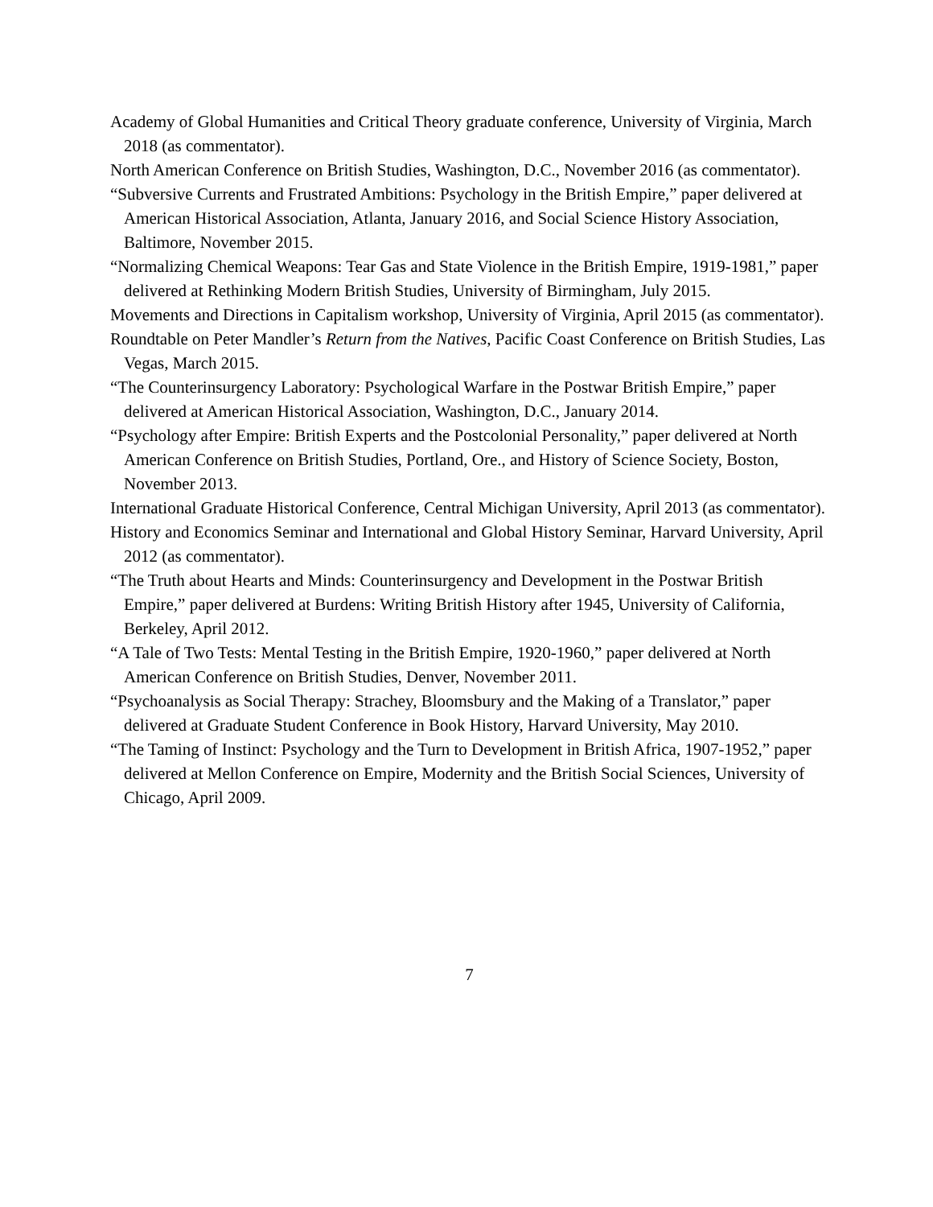Academy of Global Humanities and Critical Theory graduate conference, University of Virginia, March 2018 (as commentator).
North American Conference on British Studies, Washington, D.C., November 2016 (as commentator).
“Subversive Currents and Frustrated Ambitions: Psychology in the British Empire,” paper delivered at American Historical Association, Atlanta, January 2016, and Social Science History Association, Baltimore, November 2015.
“Normalizing Chemical Weapons: Tear Gas and State Violence in the British Empire, 1919-1981,” paper delivered at Rethinking Modern British Studies, University of Birmingham, July 2015.
Movements and Directions in Capitalism workshop, University of Virginia, April 2015 (as commentator).
Roundtable on Peter Mandler’s Return from the Natives, Pacific Coast Conference on British Studies, Las Vegas, March 2015.
“The Counterinsurgency Laboratory: Psychological Warfare in the Postwar British Empire,” paper delivered at American Historical Association, Washington, D.C., January 2014.
“Psychology after Empire: British Experts and the Postcolonial Personality,” paper delivered at North American Conference on British Studies, Portland, Ore., and History of Science Society, Boston, November 2013.
International Graduate Historical Conference, Central Michigan University, April 2013 (as commentator).
History and Economics Seminar and International and Global History Seminar, Harvard University, April 2012 (as commentator).
“The Truth about Hearts and Minds: Counterinsurgency and Development in the Postwar British Empire,” paper delivered at Burdens: Writing British History after 1945, University of California, Berkeley, April 2012.
“A Tale of Two Tests: Mental Testing in the British Empire, 1920-1960,” paper delivered at North American Conference on British Studies, Denver, November 2011.
“Psychoanalysis as Social Therapy: Strachey, Bloomsbury and the Making of a Translator,” paper delivered at Graduate Student Conference in Book History, Harvard University, May 2010.
“The Taming of Instinct: Psychology and the Turn to Development in British Africa, 1907-1952,” paper delivered at Mellon Conference on Empire, Modernity and the British Social Sciences, University of Chicago, April 2009.
7